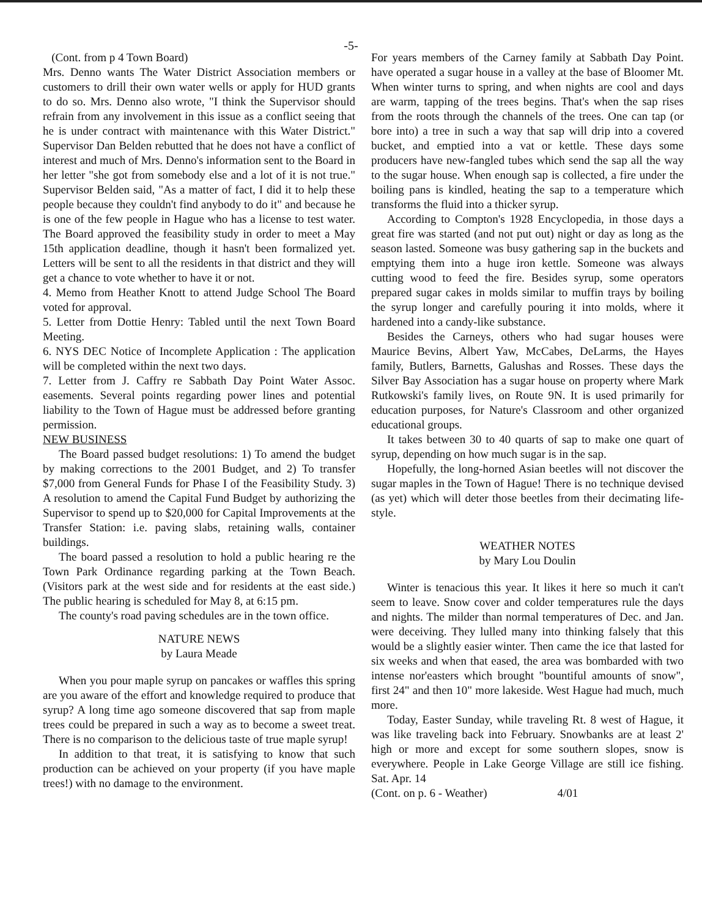-5-
(Cont. from p 4 Town Board)
Mrs. Denno wants The Water District Association members or customers to drill their own water wells or apply for HUD grants to do so. Mrs. Denno also wrote, "I think the Supervisor should refrain from any involvement in this issue as a conflict seeing that he is under contract with maintenance with this Water District." Supervisor Dan Belden rebutted that he does not have a conflict of interest and much of Mrs. Denno's information sent to the Board in her letter "she got from somebody else and a lot of it is not true." Supervisor Belden said, "As a matter of fact, I did it to help these people because they couldn't find anybody to do it" and because he is one of the few people in Hague who has a license to test water. The Board approved the feasibility study in order to meet a May 15th application deadline, though it hasn't been formalized yet. Letters will be sent to all the residents in that district and they will get a chance to vote whether to have it or not.
4. Memo from Heather Knott to attend Judge School The Board voted for approval.
5. Letter from Dottie Henry: Tabled until the next Town Board Meeting.
6. NYS DEC Notice of Incomplete Application : The application will be completed within the next two days.
7. Letter from J. Caffry re Sabbath Day Point Water Assoc. easements. Several points regarding power lines and potential liability to the Town of Hague must be addressed before granting permission.
NEW BUSINESS
The Board passed budget resolutions: 1) To amend the budget by making corrections to the 2001 Budget, and 2) To transfer $7,000 from General Funds for Phase I of the Feasibility Study. 3) A resolution to amend the Capital Fund Budget by authorizing the Supervisor to spend up to $20,000 for Capital Improvements at the Transfer Station: i.e. paving slabs, retaining walls, container buildings.
The board passed a resolution to hold a public hearing re the Town Park Ordinance regarding parking at the Town Beach. (Visitors park at the west side and for residents at the east side.) The public hearing is scheduled for May 8, at 6:15 pm.
The county's road paving schedules are in the town office.
NATURE NEWS
by Laura Meade
When you pour maple syrup on pancakes or waffles this spring are you aware of the effort and knowledge required to produce that syrup? A long time ago someone discovered that sap from maple trees could be prepared in such a way as to become a sweet treat. There is no comparison to the delicious taste of true maple syrup!
In addition to that treat, it is satisfying to know that such production can be achieved on your property (if you have maple trees!) with no damage to the environment.
For years members of the Carney family at Sabbath Day Point. have operated a sugar house in a valley at the base of Bloomer Mt. When winter turns to spring, and when nights are cool and days are warm, tapping of the trees begins. That's when the sap rises from the roots through the channels of the trees. One can tap (or bore into) a tree in such a way that sap will drip into a covered bucket, and emptied into a vat or kettle. These days some producers have new-fangled tubes which send the sap all the way to the sugar house. When enough sap is collected, a fire under the boiling pans is kindled, heating the sap to a temperature which transforms the fluid into a thicker syrup.
According to Compton's 1928 Encyclopedia, in those days a great fire was started (and not put out) night or day as long as the season lasted. Someone was busy gathering sap in the buckets and emptying them into a huge iron kettle. Someone was always cutting wood to feed the fire. Besides syrup, some operators prepared sugar cakes in molds similar to muffin trays by boiling the syrup longer and carefully pouring it into molds, where it hardened into a candy-like substance.
Besides the Carneys, others who had sugar houses were Maurice Bevins, Albert Yaw, McCabes, DeLarms, the Hayes family, Butlers, Barnetts, Galushas and Rosses. These days the Silver Bay Association has a sugar house on property where Mark Rutkowski's family lives, on Route 9N. It is used primarily for education purposes, for Nature's Classroom and other organized educational groups.
It takes between 30 to 40 quarts of sap to make one quart of syrup, depending on how much sugar is in the sap.
Hopefully, the long-horned Asian beetles will not discover the sugar maples in the Town of Hague! There is no technique devised (as yet) which will deter those beetles from their decimating life-style.
WEATHER NOTES
by Mary Lou Doulin
Winter is tenacious this year. It likes it here so much it can't seem to leave. Snow cover and colder temperatures rule the days and nights. The milder than normal temperatures of Dec. and Jan. were deceiving. They lulled many into thinking falsely that this would be a slightly easier winter. Then came the ice that lasted for six weeks and when that eased, the area was bombarded with two intense nor'easters which brought "bountiful amounts of snow", first 24" and then 10" more lakeside. West Hague had much, much more.
Today, Easter Sunday, while traveling Rt. 8 west of Hague, it was like traveling back into February. Snowbanks are at least 2' high or more and except for some southern slopes, snow is everywhere. People in Lake George Village are still ice fishing. Sat. Apr. 14
(Cont. on p. 6 - Weather) 4/01